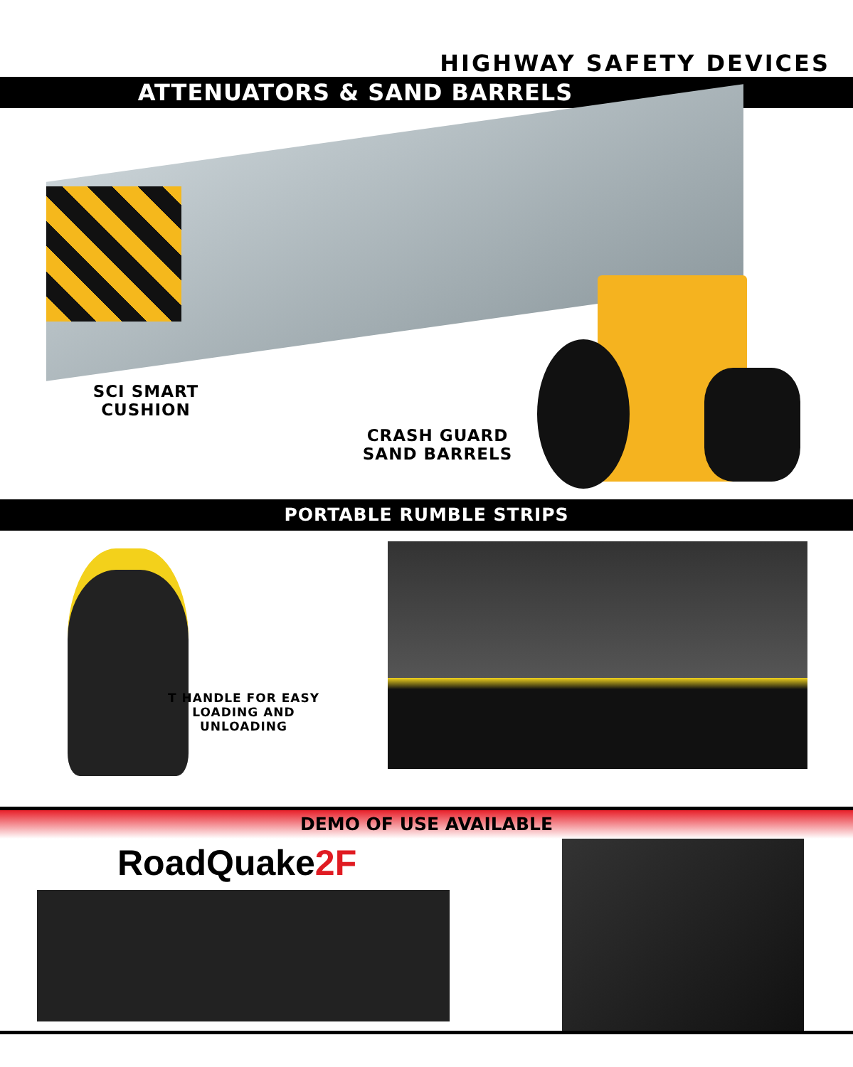HIGHWAY SAFETY DEVICES
ATTENUATORS & SAND BARRELS
SCI SMART
CUSHION
CRASH GUARD
SAND BARRELS
PORTABLE RUMBLE STRIPS
T HANDLE FOR EASY
LOADING AND UNLOADING
DEMO OF USE AVAILABLE
RoadQuake2F